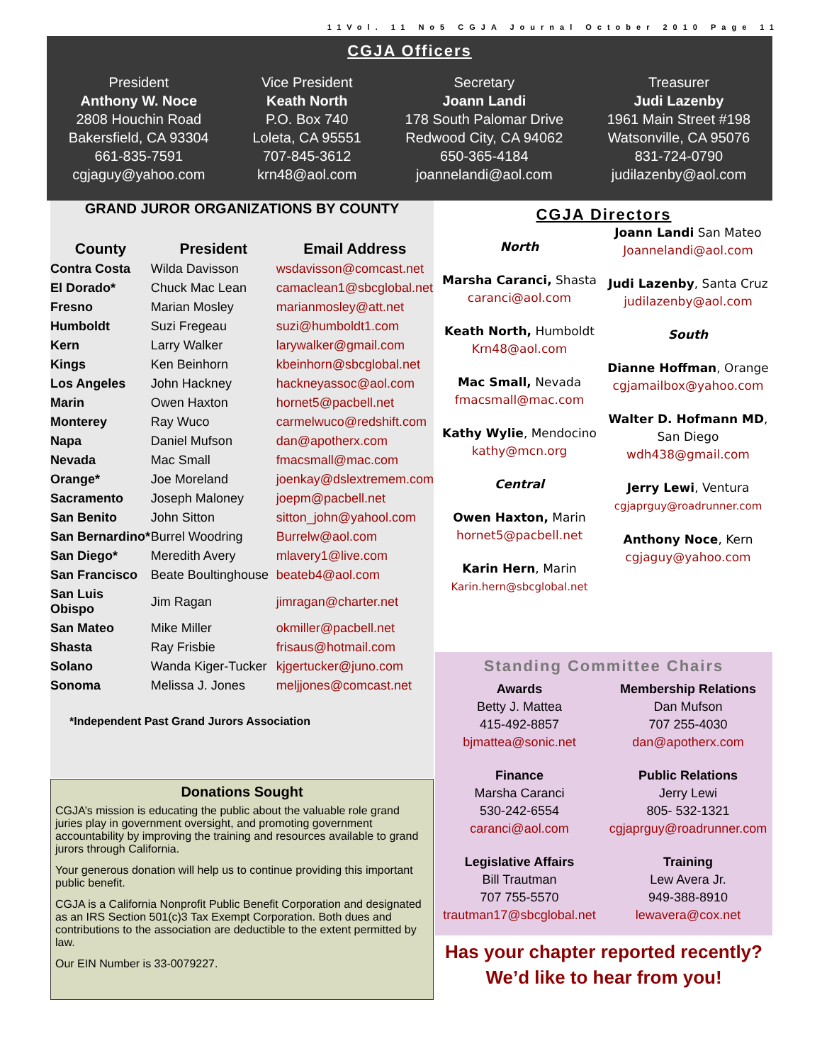11Vol. 11 No5 CGJA Journal October 2010 Page 11
CGJA Officers
President
Anthony W. Noce
2808 Houchin Road
Bakersfield, CA 93304
661-835-7591
cgjaguy@yahoo.com
Vice President
Keath North
P.O. Box 740
Loleta, CA 95551
707-845-3612
krn48@aol.com
Secretary
Joann Landi
178 South Palomar Drive
Redwood City, CA 94062
650-365-4184
joannelandi@aol.com
Treasurer
Judi Lazenby
1961 Main Street #198
Watsonville, CA 95076
831-724-0790
judilazenby@aol.com
GRAND JUROR ORGANIZATIONS BY COUNTY
| County | President | Email Address |
| --- | --- | --- |
| Contra Costa | Wilda Davisson | wsdavisson@comcast.net |
| El Dorado* | Chuck Mac Lean | camaclean1@sbcglobal.net |
| Fresno | Marian Mosley | marianmosley@att.net |
| Humboldt | Suzi Fregeau | suzi@humboldt1.com |
| Kern | Larry Walker | larywalker@gmail.com |
| Kings | Ken Beinhorn | kbeinhorn@sbcglobal.net |
| Los Angeles | John Hackney | hackneyassoc@aol.com |
| Marin | Owen Haxton | hornet5@pacbell.net |
| Monterey | Ray Wuco | carmelwuco@redshift.com |
| Napa | Daniel Mufson | dan@apotherx.com |
| Nevada | Mac Small | fmacsmall@mac.com |
| Orange* | Joe Moreland | joenkay@dslextremem.com |
| Sacramento | Joseph Maloney | joepm@pacbell.net |
| San Benito | John Sitton | sitton_john@yahool.com |
| San Bernardino* | Burrel Woodring | Burrelw@aol.com |
| San Diego* | Meredith Avery | mlavery1@live.com |
| San Francisco | Beate Boultinghouse | beateb4@aol.com |
| San Luis Obispo | Jim Ragan | jimragan@charter.net |
| San Mateo | Mike Miller | okmiller@pacbell.net |
| Shasta | Ray Frisbie | frisaus@hotmail.com |
| Solano | Wanda Kiger-Tucker | kjgertucker@juno.com |
| Sonoma | Melissa J. Jones | meljjones@comcast.net |
*Independent Past Grand Jurors Association
Donations Sought
CGJA’s mission is educating the public about the valuable role grand juries play in government oversight, and promoting government accountability by improving the training and resources available to grand jurors through California.
Your generous donation will help us to continue providing this important public benefit.
CGJA is a California Nonprofit Public Benefit Corporation and designated as an IRS Section 501(c)3 Tax Exempt Corporation. Both dues and contributions to the association are deductible to the extent permitted by law.
Our EIN Number is 33-0079227.
CGJA Directors
North
Marsha Caranci, Shasta
caranci@aol.com
Keath North, Humboldt
Krn48@aol.com
Mac Small, Nevada
fmacsmall@mac.com
Kathy Wylie, Mendocino
kathy@mcn.org
Central
Owen Haxton, Marin
hornet5@pacbell.net
Karin Hern, Marin
Karin.hern@sbcglobal.net
Joann Landi San Mateo
Joannelandi@aol.com
Judi Lazenby, Santa Cruz
judilazenby@aol.com
South
Dianne Hoffman, Orange
cgjamailbox@yahoo.com
Walter D. Hofmann MD,
San Diego
wdh438@gmail.com
Jerry Lewi, Ventura
cgjaprguy@roadrunner.com
Anthony Noce, Kern
cgjaguy@yahoo.com
Standing Committee Chairs
Awards
Betty J. Mattea
415-492-8857
bjmattea@sonic.net
Finance
Marsha Caranci
530-242-6554
caranci@aol.com
Legislative Affairs
Bill Trautman
707 755-5570
trautman17@sbcglobal.net
Membership Relations
Dan Mufson
707 255-4030
dan@apotherx.com
Public Relations
Jerry Lewi
805- 532-1321
cgjaprguy@roadrunner.com
Training
Lew Avera Jr.
949-388-8910
lewavera@cox.net
Has your chapter reported recently?
We’d like to hear from you!